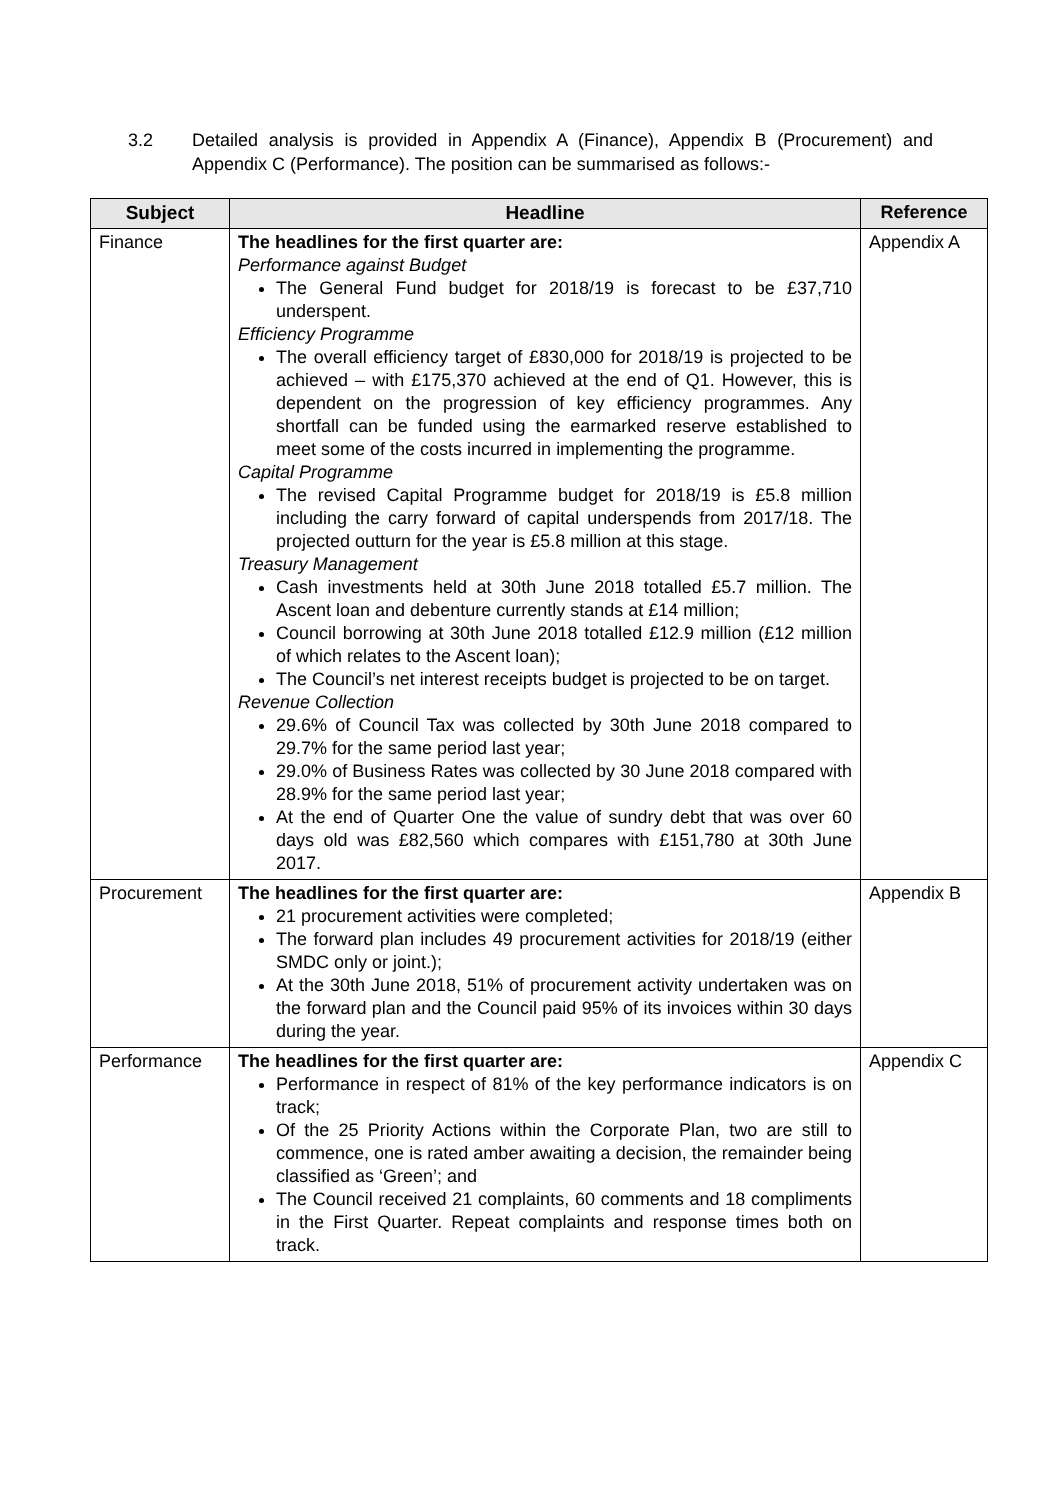3.2 Detailed analysis is provided in Appendix A (Finance), Appendix B (Procurement) and Appendix C (Performance). The position can be summarised as follows:-
| Subject | Headline | Reference |
| --- | --- | --- |
| Finance | The headlines for the first quarter are: Performance against Budget The General Fund budget for 2018/19 is forecast to be £37,710 underspent. Efficiency Programme The overall efficiency target of £830,000 for 2018/19 is projected to be achieved – with £175,370 achieved at the end of Q1. However, this is dependent on the progression of key efficiency programmes. Any shortfall can be funded using the earmarked reserve established to meet some of the costs incurred in implementing the programme. Capital Programme The revised Capital Programme budget for 2018/19 is £5.8 million including the carry forward of capital underspends from 2017/18. The projected outturn for the year is £5.8 million at this stage. Treasury Management Cash investments held at 30th June 2018 totalled £5.7 million. The Ascent loan and debenture currently stands at £14 million; Council borrowing at 30th June 2018 totalled £12.9 million (£12 million of which relates to the Ascent loan); The Council’s net interest receipts budget is projected to be on target. Revenue Collection 29.6% of Council Tax was collected by 30th June 2018 compared to 29.7% for the same period last year; 29.0% of Business Rates was collected by 30 June 2018 compared with 28.9% for the same period last year; At the end of Quarter One the value of sundry debt that was over 60 days old was £82,560 which compares with £151,780 at 30th June 2017. | Appendix A |
| Procurement | The headlines for the first quarter are: 21 procurement activities were completed; The forward plan includes 49 procurement activities for 2018/19 (either SMDC only or joint.); At the 30th June 2018, 51% of procurement activity undertaken was on the forward plan and the Council paid 95% of its invoices within 30 days during the year. | Appendix B |
| Performance | The headlines for the first quarter are: Performance in respect of 81% of the key performance indicators is on track; Of the 25 Priority Actions within the Corporate Plan, two are still to commence, one is rated amber awaiting a decision, the remainder being classified as ‘Green’; and The Council received 21 complaints, 60 comments and 18 compliments in the First Quarter. Repeat complaints and response times both on track. | Appendix C |